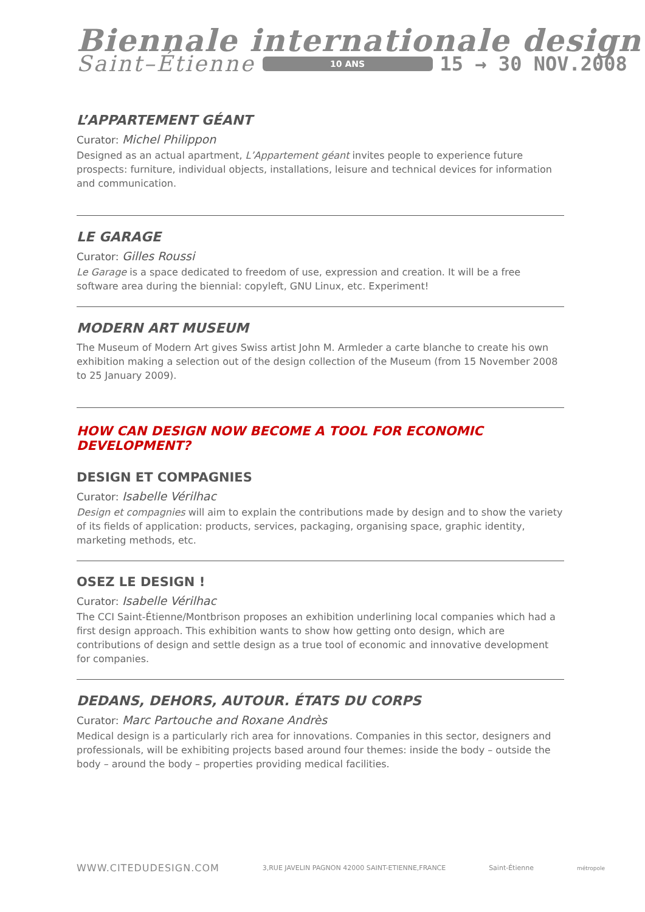Biennale internationale design
Saint–Étienne 10 ANS 15 → 30 NOV.2008
L’APPARTEMENT GÉANT
Curator: Michel Philippon
Designed as an actual apartment, L’Appartement géant invites people to experience future prospects: furniture, individual objects, installations, leisure and technical devices for information and communication.
LE GARAGE
Curator: Gilles Roussi
Le Garage is a space dedicated to freedom of use, expression and creation. It will be a free software area during the biennial: copyleft, GNU Linux, etc. Experiment!
MODERN ART MUSEUM
The Museum of Modern Art gives Swiss artist John M. Armleder a carte blanche to create his own exhibition making a selection out of the design collection of the Museum (from 15 November 2008 to 25 January 2009).
HOW CAN DESIGN NOW BECOME A TOOL FOR ECONOMIC DEVELOPMENT?
DESIGN ET COMPAGNIES
Curator: Isabelle Vérilhac
Design et compagnies will aim to explain the contributions made by design and to show the variety of its fields of application: products, services, packaging, organising space, graphic identity, marketing methods, etc.
OSEZ LE DESIGN !
Curator: Isabelle Vérilhac
The CCI Saint-Étienne/Montbrison proposes an exhibition underlining local companies which had a first design approach. This exhibition wants to show how getting onto design, which are contributions of design and settle design as a true tool of economic and innovative development for companies.
DEDANS, DEHORS, AUTOUR. ÉTATS DU CORPS
Curator: Marc Partouche and Roxane Andrès
Medical design is a particularly rich area for innovations. Companies in this sector, designers and professionals, will be exhibiting projects based around four themes: inside the body – outside the body – around the body – properties providing medical facilities.
WWW.CITEDUDESIGN.COM 3,RUE JAVELIN PAGNON 42000 SAINT-ETIENNE,FRANCE Saint-Étienne métropole